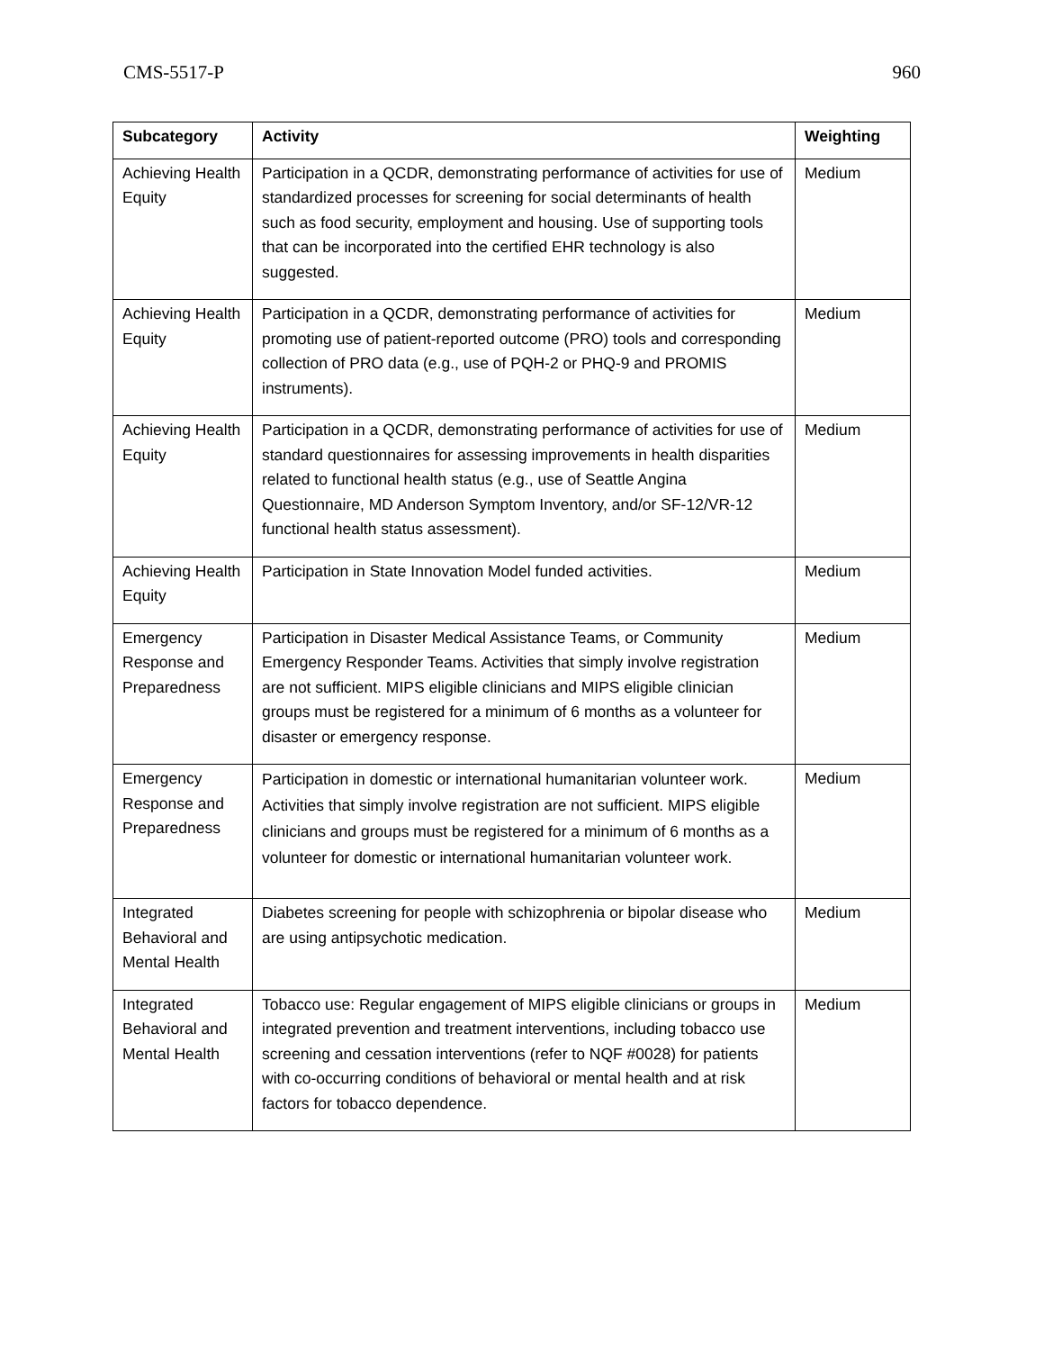CMS-5517-P 960
| Subcategory | Activity | Weighting |
| --- | --- | --- |
| Achieving Health Equity | Participation in a QCDR, demonstrating performance of activities for use of standardized processes for screening for social determinants of health such as food security, employment and housing. Use of supporting tools that can be incorporated into the certified EHR technology is also suggested. | Medium |
| Achieving Health Equity | Participation in a QCDR, demonstrating performance of activities for promoting use of patient-reported outcome (PRO) tools and corresponding collection of PRO data (e.g., use of PQH-2 or PHQ-9 and PROMIS instruments). | Medium |
| Achieving Health Equity | Participation in a QCDR, demonstrating performance of activities for use of standard questionnaires for assessing improvements in health disparities related to functional health status (e.g., use of Seattle Angina Questionnaire, MD Anderson Symptom Inventory, and/or SF-12/VR-12 functional health status assessment). | Medium |
| Achieving Health Equity | Participation in State Innovation Model funded activities. | Medium |
| Emergency Response and Preparedness | Participation in Disaster Medical Assistance Teams, or Community Emergency Responder Teams. Activities that simply involve registration are not sufficient. MIPS eligible clinicians and MIPS eligible clinician groups must be registered for a minimum of 6 months as a volunteer for disaster or emergency response. | Medium |
| Emergency Response and Preparedness | Participation in domestic or international humanitarian volunteer work. Activities that simply involve registration are not sufficient. MIPS eligible clinicians and groups must be registered for a minimum of 6 months as a volunteer for domestic or international humanitarian volunteer work. | Medium |
| Integrated Behavioral and Mental Health | Diabetes screening for people with schizophrenia or bipolar disease who are using antipsychotic medication. | Medium |
| Integrated Behavioral and Mental Health | Tobacco use: Regular engagement of MIPS eligible clinicians or groups in integrated prevention and treatment interventions, including tobacco use screening and cessation interventions (refer to NQF #0028) for patients with co-occurring conditions of behavioral or mental health and at risk factors for tobacco dependence. | Medium |